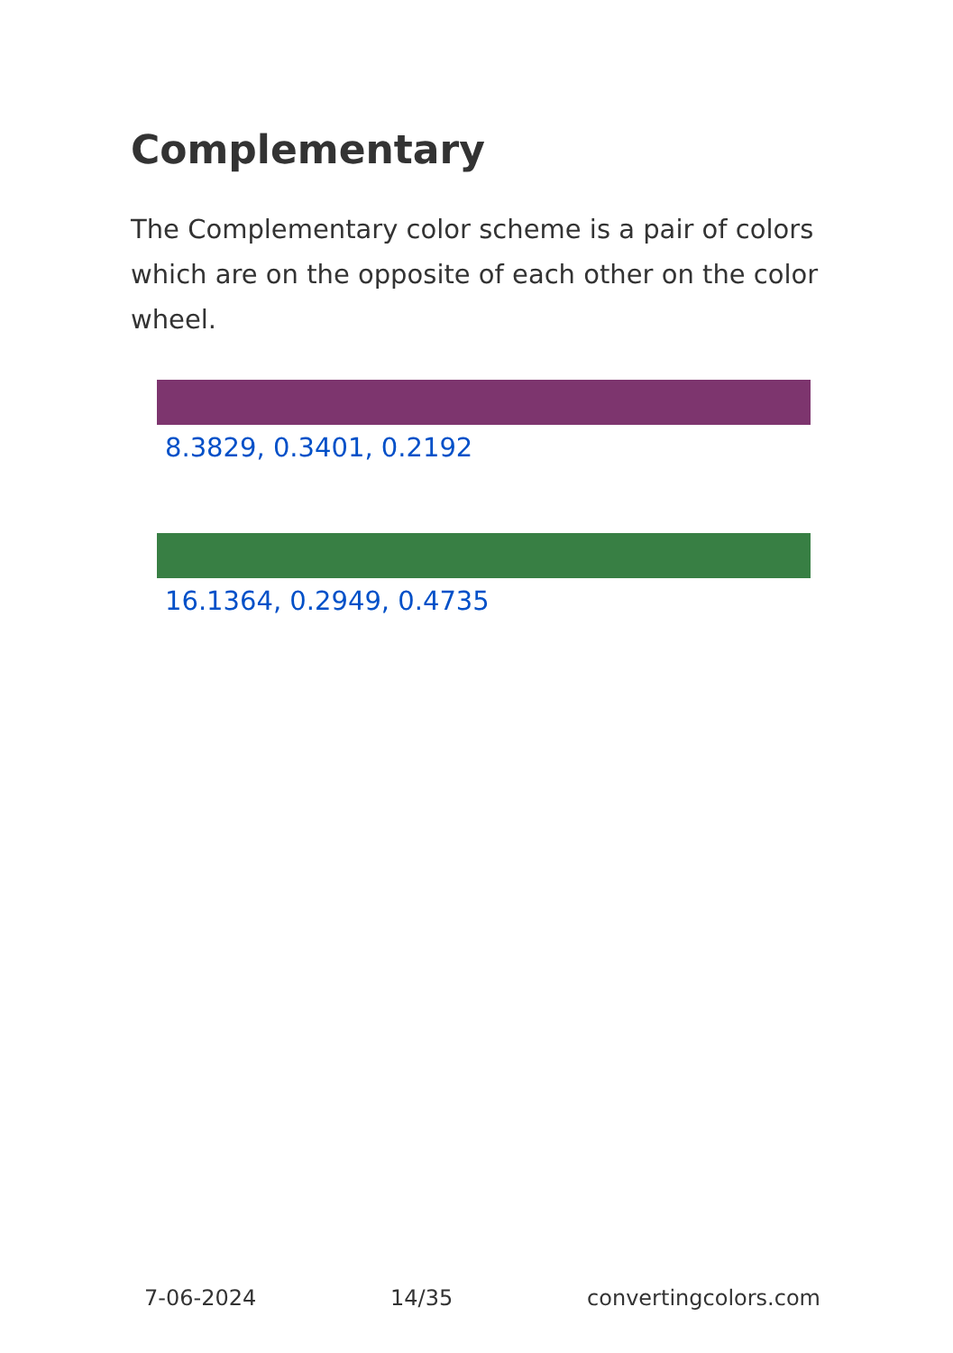Complementary
The Complementary color scheme is a pair of colors which are on the opposite of each other on the color wheel.
8.3829, 0.3401, 0.2192
16.1364, 0.2949, 0.4735
7-06-2024 14/35 convertingcolors.com